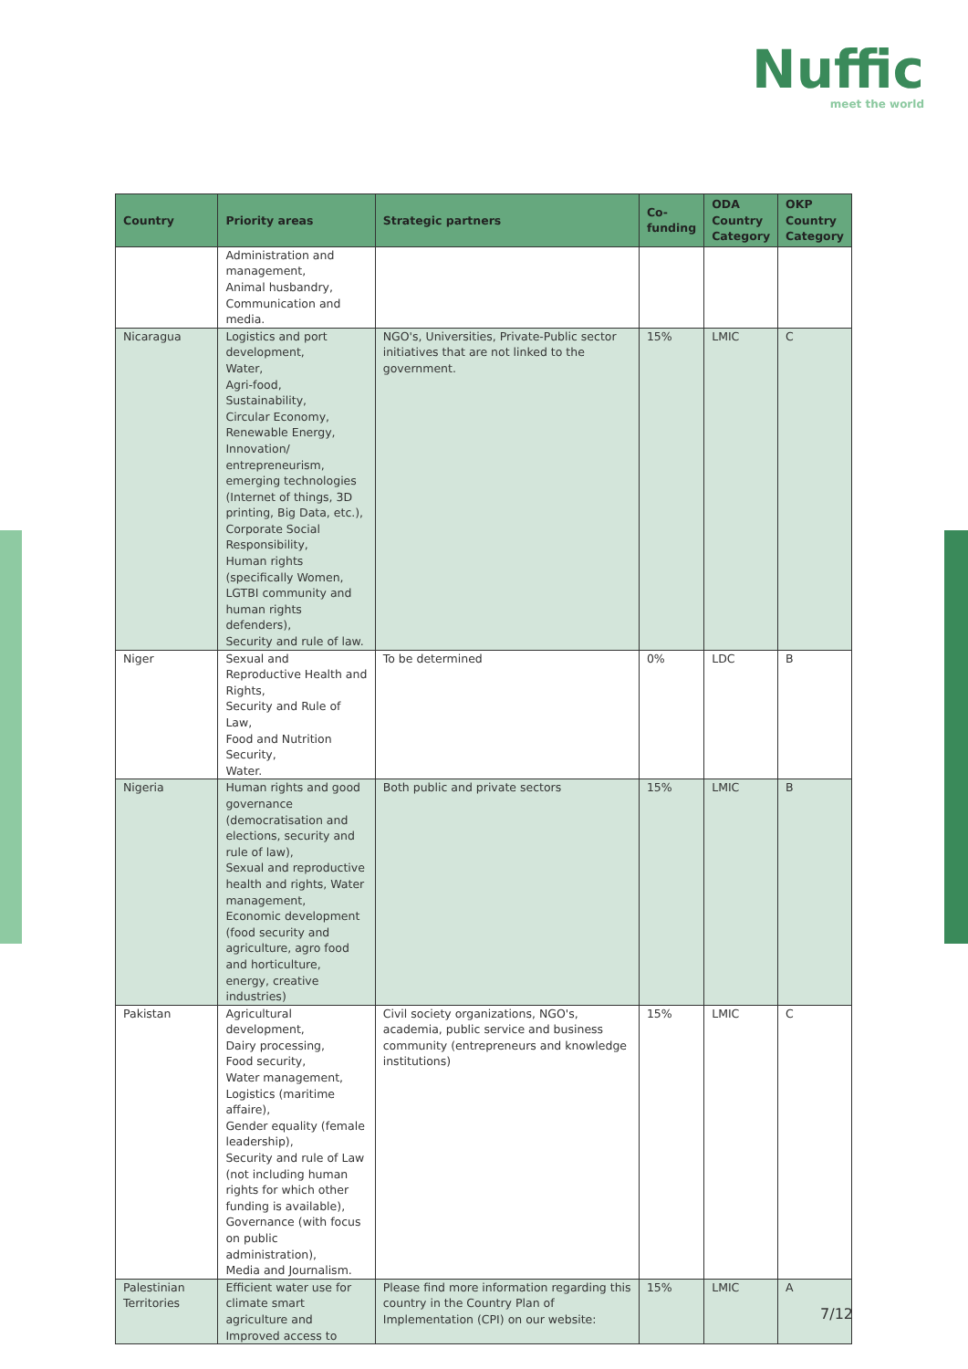Nuffic
meet the world
| Country | Priority areas | Strategic partners | Co-funding | ODA Country Category | OKP Country Category |
| --- | --- | --- | --- | --- | --- |
| | Administration and management, Animal husbandry, Communication and media. | | | | |
| Nicaragua | Logistics and port development, Water, Agri-food, Sustainability, Circular Economy, Renewable Energy, Innovation/ entrepreneurism, emerging technologies (Internet of things, 3D printing, Big Data, etc.), Corporate Social Responsibility, Human rights (specifically Women, LGTBI community and human rights defenders), Security and rule of law. | NGO's, Universities, Private-Public sector initiatives that are not linked to the government. | 15% | LMIC | C |
| Niger | Sexual and Reproductive Health and Rights, Security and Rule of Law, Food and Nutrition Security, Water. | To be determined | 0% | LDC | B |
| Nigeria | Human rights and good governance (democratisation and elections, security and rule of law), Sexual and reproductive health and rights, Water management, Economic development (food security and agriculture, agro food and horticulture, energy, creative industries) | Both public and private sectors | 15% | LMIC | B |
| Pakistan | Agricultural development, Dairy processing, Food security, Water management, Logistics (maritime affaire), Gender equality (female leadership), Security and rule of Law (not including human rights for which other funding is available), Governance (with focus on public administration), Media and Journalism. | Civil society organizations, NGO's, academia, public service and business community (entrepreneurs and knowledge institutions) | 15% | LMIC | C |
| Palestinian Territories | Efficient water use for climate smart agriculture and Improved access to | Please find more information regarding this country in the Country Plan of Implementation (CPI) on our website: | 15% | LMIC | A |
7/12